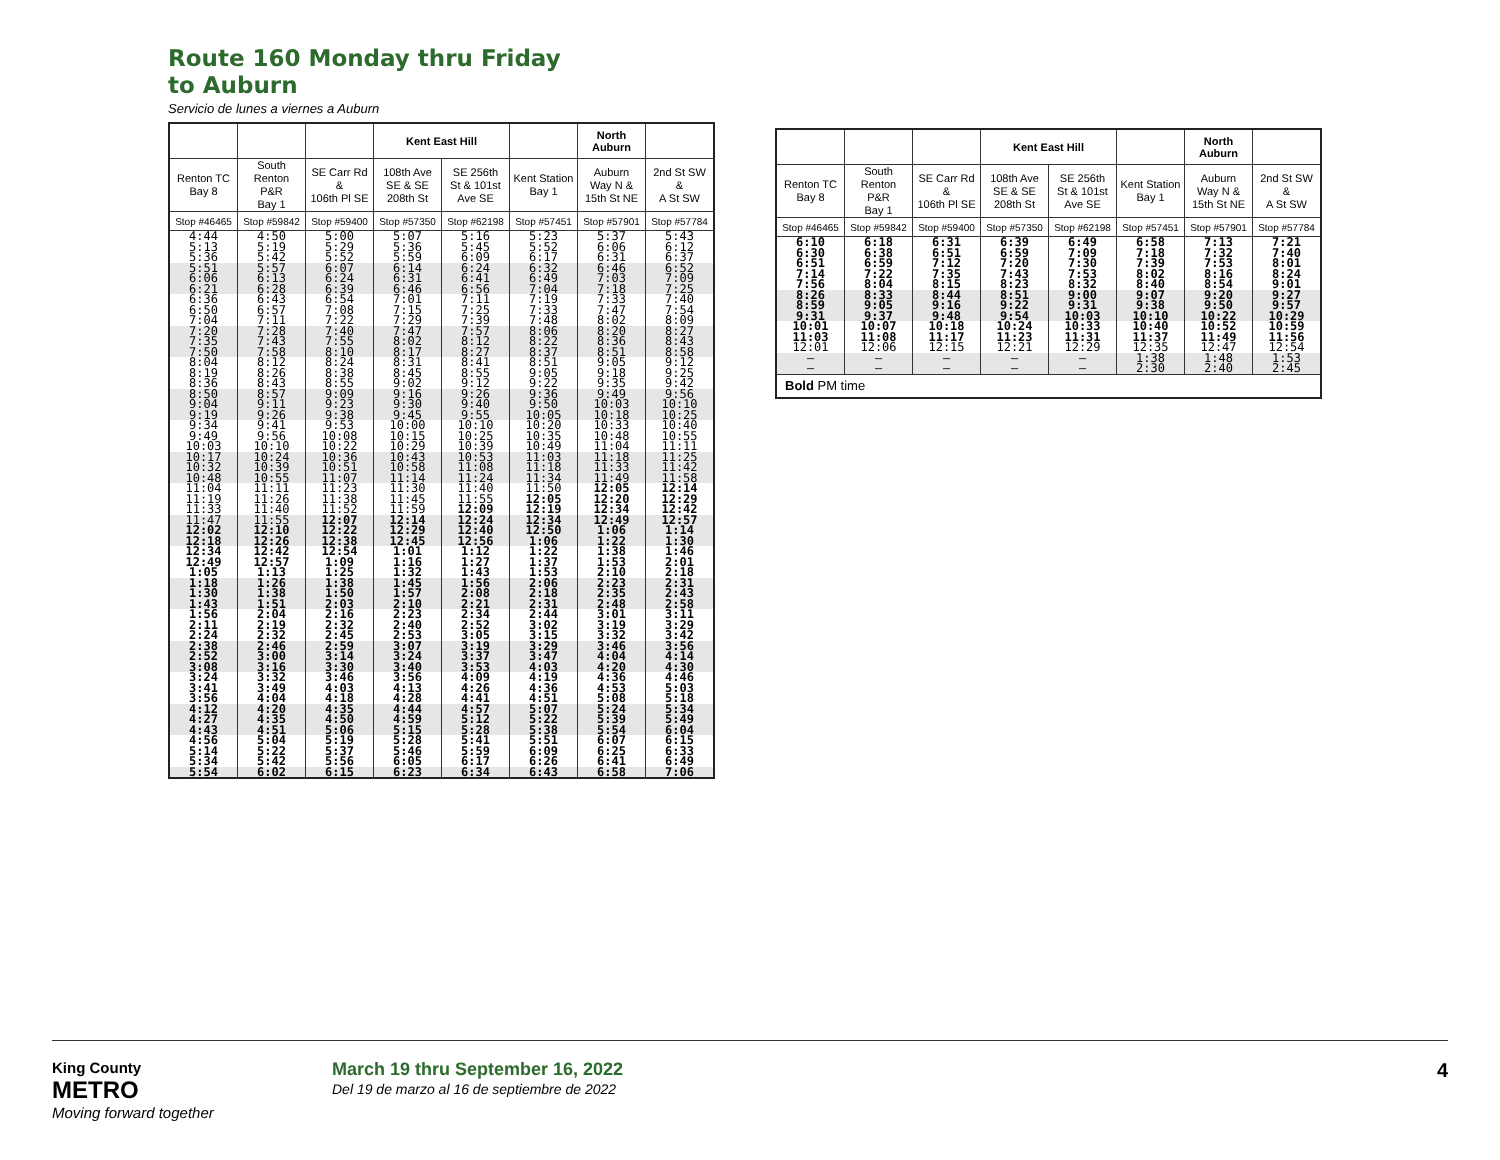Route 160 Monday thru Friday
to Auburn
Servicio de lunes a viernes a Auburn
| | | | Kent East Hill | | | North Auburn | |
| --- | --- | --- | --- | --- | --- | --- | --- |
| Renton TC Bay 8 | South Renton P&R Bay 1 | SE Carr Rd & 106th Pl SE | 108th Ave SE & SE 208th St | SE 256th St & 101st Ave SE | Kent Station Bay 1 | Auburn Way N & 15th St NE | 2nd St SW & A St SW |
| Stop #46465 | Stop #59842 | Stop #59400 | Stop #57350 | Stop #62198 | Stop #57451 | Stop #57901 | Stop #57784 |
| 4:44 5:13 5:36 | 4:50 5:19 5:42 | 5:00 5:29 5:52 | 5:07 5:36 5:59 | 5:16 5:45 6:09 | 5:23 5:52 6:17 | 5:37 6:06 6:31 | 5:43 6:12 6:37 |
| 5:51 6:06 6:21 | 5:57 6:13 6:28 | 6:07 6:24 6:39 | 6:14 6:31 6:46 | 6:24 6:41 6:56 | 6:32 6:49 7:04 | 6:46 7:03 7:18 | 6:52 7:09 7:25 |
| 6:36 6:50 7:04 | 6:43 6:57 7:11 | 6:54 7:08 7:22 | 7:01 7:15 7:29 | 7:11 7:25 7:39 | 7:19 7:33 7:48 | 7:33 7:47 8:02 | 7:40 7:54 8:09 |
| 7:20 7:35 7:50 | 7:28 7:43 7:58 | 7:40 7:55 8:10 | 7:47 8:02 8:17 | 7:57 8:12 8:27 | 8:06 8:22 8:37 | 8:20 8:36 8:51 | 8:27 8:43 8:58 |
| 8:04 8:19 8:36 | 8:12 8:26 8:43 | 8:24 8:38 8:55 | 8:31 8:45 9:02 | 8:41 8:55 9:12 | 8:51 9:05 9:22 | 9:05 9:18 9:35 | 9:12 9:25 9:42 |
| 8:50 9:04 9:19 | 8:57 9:11 9:26 | 9:09 9:23 9:38 | 9:16 9:30 9:45 | 9:26 9:40 9:55 | 9:36 9:50 10:05 | 9:49 10:03 10:18 | 9:56 10:10 10:25 |
| 9:34 9:49 10:03 | 9:41 9:56 10:10 | 9:53 10:08 10:22 | 10:00 10:15 10:29 | 10:10 10:25 10:39 | 10:20 10:35 10:49 | 10:33 10:48 11:04 | 10:40 10:55 11:11 |
| 10:17 10:32 10:48 | 10:24 10:39 10:55 | 10:36 10:51 11:07 | 10:43 10:58 11:14 | 10:53 11:08 11:24 | 11:03 11:18 11:34 | 11:18 11:33 11:49 | 11:25 11:42 11:58 |
| 11:04 11:19 11:33 | 11:11 11:26 11:40 | 11:23 11:38 11:52 | 11:30 11:45 11:59 | 11:40 11:55 12:09 | 11:50 12:05 12:19 | 12:05 12:20 12:34 | 12:14 12:29 12:42 |
| 11:47 12:02 12:18 | 11:55 12:10 12:26 | 12:07 12:22 12:38 | 12:14 12:29 12:45 | 12:24 12:40 12:56 | 12:34 12:50 1:06 | 12:49 1:06 1:22 | 12:57 1:14 1:30 |
| 12:34 12:49 1:05 | 12:42 12:57 1:13 | 12:54 1:09 1:25 | 1:01 1:16 1:32 | 1:12 1:27 1:43 | 1:22 1:37 1:53 | 1:38 1:53 2:10 | 1:46 2:01 2:18 |
| 1:18 1:30 1:43 | 1:26 1:38 1:51 | 1:38 1:50 2:03 | 1:45 1:57 2:10 | 1:56 2:08 2:21 | 2:06 2:18 2:31 | 2:23 2:35 2:48 | 2:31 2:43 2:58 |
| 1:56 2:11 2:24 | 2:04 2:19 2:32 | 2:16 2:32 2:45 | 2:23 2:40 2:53 | 2:34 2:52 3:05 | 2:44 3:02 3:15 | 3:01 3:19 3:32 | 3:11 3:29 3:42 |
| 2:38 2:52 3:08 | 2:46 3:00 3:16 | 2:59 3:14 3:30 | 3:07 3:24 3:40 | 3:19 3:37 3:53 | 3:29 3:47 4:03 | 3:46 4:04 4:20 | 3:56 4:14 4:30 |
| 3:24 3:41 3:56 | 3:32 3:49 4:04 | 3:46 4:03 4:18 | 3:56 4:13 4:28 | 4:09 4:26 4:41 | 4:19 4:36 4:51 | 4:36 4:53 5:08 | 4:46 5:03 5:18 |
| 4:12 4:27 4:43 | 4:20 4:35 4:51 | 4:35 4:50 5:06 | 4:44 4:59 5:15 | 4:57 5:12 5:28 | 5:07 5:22 5:38 | 5:24 5:39 5:54 | 5:34 5:49 6:04 |
| 4:56 5:14 5:34 | 5:04 5:22 5:42 | 5:19 5:37 5:56 | 5:28 5:46 6:05 | 5:41 5:59 6:17 | 5:51 6:09 6:26 | 6:07 6:25 6:41 | 6:15 6:33 6:49 |
| 5:54 | 6:02 | 6:15 | 6:23 | 6:34 | 6:43 | 6:58 | 7:06 |
| | | | Kent East Hill | | | North Auburn | |
| --- | --- | --- | --- | --- | --- | --- | --- |
| Renton TC Bay 8 | South Renton P&R Bay 1 | SE Carr Rd & 106th Pl SE | 108th Ave SE & SE 208th St | SE 256th St & 101st Ave SE | Kent Station Bay 1 | Auburn Way N & 15th St NE | 2nd St SW & A St SW |
| Stop #46465 | Stop #59842 | Stop #59400 | Stop #57350 | Stop #62198 | Stop #57451 | Stop #57901 | Stop #57784 |
| 6:10 6:30 | 6:18 6:38 | 6:31 6:51 | 6:39 6:59 | 6:49 7:09 | 6:58 7:18 | 7:13 7:32 | 7:21 7:40 |
| 6:51 7:14 7:56 | 6:59 7:22 8:04 | 7:12 7:35 8:15 | 7:20 7:43 8:23 | 7:30 7:53 8:32 | 7:39 8:02 8:40 | 7:53 8:16 8:54 | 8:01 8:24 9:01 |
| 8:26 8:59 9:31 | 8:33 9:05 9:37 | 8:44 9:16 9:48 | 8:51 9:22 9:54 | 9:00 9:31 10:03 | 9:07 9:38 10:10 | 9:20 9:50 10:22 | 9:27 9:57 10:29 |
| 10:01 11:03 12:01 | 10:07 11:08 12:06 | 10:18 11:17 12:15 | 10:24 11:23 12:21 | 10:33 11:31 12:29 | 10:40 11:37 12:35 | 10:52 11:49 12:47 | 10:59 11:56 12:54 |
| – – | – – | – – | – – | – – | 1:38 2:30 | 1:48 2:40 | 1:53 2:45 |
| Bold PM time | | | | | | | |
King County
METRO
Moving forward together
March 19 thru September 16, 2022
Del 19 de marzo al 16 de septiembre de 2022
4